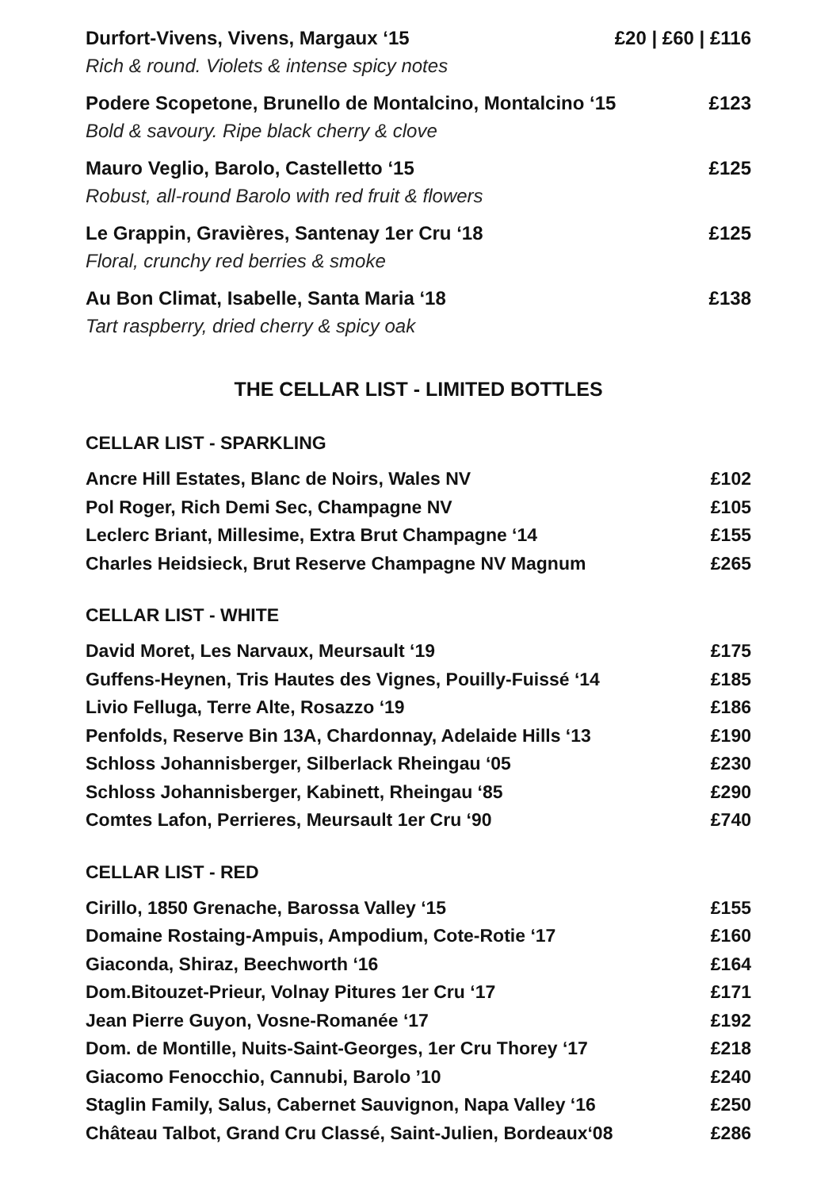Durfort-Vivens, Vivens, Margaux ‘15 £20 | £60 | £116
Rich & round. Violets & intense spicy notes
Podere Scopetone, Brunello de Montalcino, Montalcino ‘15 £123
Bold & savoury. Ripe black cherry & clove
Mauro Veglio, Barolo, Castelletto ‘15 £125
Robust, all-round Barolo with red fruit & flowers
Le Grappin, Gravières, Santenay 1er Cru ‘18 £125
Floral, crunchy red berries & smoke
Au Bon Climat, Isabelle, Santa Maria ‘18 £138
Tart raspberry, dried cherry & spicy oak
THE CELLAR LIST - LIMITED BOTTLES
CELLAR LIST - SPARKLING
| Ancre Hill Estates, Blanc de Noirs, Wales NV | £102 |
| Pol Roger, Rich Demi Sec, Champagne NV | £105 |
| Leclerc Briant, Millesime, Extra Brut Champagne ‘14 | £155 |
| Charles Heidsieck, Brut Reserve Champagne NV Magnum | £265 |
CELLAR LIST - WHITE
| David Moret, Les Narvaux, Meursault ‘19 | £175 |
| Guffens-Heynen, Tris Hautes des Vignes, Pouilly-Fuissé ‘14 | £185 |
| Livio Felluga, Terre Alte, Rosazzo ‘19 | £186 |
| Penfolds, Reserve Bin 13A, Chardonnay, Adelaide Hills ‘13 | £190 |
| Schloss Johannisberger, Silberlack Rheingau ‘05 | £230 |
| Schloss Johannisberger, Kabinett, Rheingau ‘85 | £290 |
| Comtes Lafon, Perrieres, Meursault 1er Cru ‘90 | £740 |
CELLAR LIST - RED
| Cirillo, 1850 Grenache, Barossa Valley ‘15 | £155 |
| Domaine Rostaing-Ampuis, Ampodium, Cote-Rotie ‘17 | £160 |
| Giaconda, Shiraz, Beechworth ‘16 | £164 |
| Dom.Bitouzet-Prieur, Volnay Pitures 1er Cru ‘17 | £171 |
| Jean Pierre Guyon, Vosne-Romanée ‘17 | £192 |
| Dom. de Montille, Nuits-Saint-Georges, 1er Cru Thorey ‘17 | £218 |
| Giacomo Fenocchio, Cannubi, Barolo ’10 | £240 |
| Staglin Family, Salus, Cabernet Sauvignon, Napa Valley ‘16 | £250 |
| Château Talbot, Grand Cru Classé, Saint-Julien, Bordeaux‘08 | £286 |